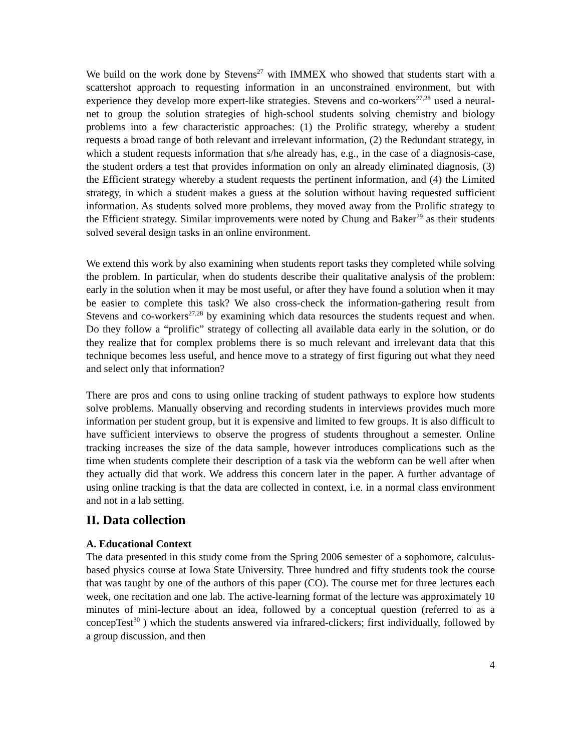We build on the work done by Stevens<sup>27</sup> with IMMEX who showed that students start with a scattershot approach to requesting information in an unconstrained environment, but with experience they develop more expert-like strategies. Stevens and co-workers<sup>27,28</sup> used a neural-net to group the solution strategies of high-school students solving chemistry and biology problems into a few characteristic approaches: (1) the Prolific strategy, whereby a student requests a broad range of both relevant and irrelevant information, (2) the Redundant strategy, in which a student requests information that s/he already has, e.g., in the case of a diagnosis-case, the student orders a test that provides information on only an already eliminated diagnosis, (3) the Efficient strategy whereby a student requests the pertinent information, and (4) the Limited strategy, in which a student makes a guess at the solution without having requested sufficient information. As students solved more problems, they moved away from the Prolific strategy to the Efficient strategy. Similar improvements were noted by Chung and Baker<sup>29</sup> as their students solved several design tasks in an online environment.
We extend this work by also examining when students report tasks they completed while solving the problem. In particular, when do students describe their qualitative analysis of the problem: early in the solution when it may be most useful, or after they have found a solution when it may be easier to complete this task? We also cross-check the information-gathering result from Stevens and co-workers<sup>27,28</sup> by examining which data resources the students request and when. Do they follow a “prolific” strategy of collecting all available data early in the solution, or do they realize that for complex problems there is so much relevant and irrelevant data that this technique becomes less useful, and hence move to a strategy of first figuring out what they need and select only that information?
There are pros and cons to using online tracking of student pathways to explore how students solve problems. Manually observing and recording students in interviews provides much more information per student group, but it is expensive and limited to few groups. It is also difficult to have sufficient interviews to observe the progress of students throughout a semester. Online tracking increases the size of the data sample, however introduces complications such as the time when students complete their description of a task via the webform can be well after when they actually did that work. We address this concern later in the paper. A further advantage of using online tracking is that the data are collected in context, i.e. in a normal class environment and not in a lab setting.
II. Data collection
A. Educational Context
The data presented in this study come from the Spring 2006 semester of a sophomore, calculus-based physics course at Iowa State University. Three hundred and fifty students took the course that was taught by one of the authors of this paper (CO). The course met for three lectures each week, one recitation and one lab. The active-learning format of the lecture was approximately 10 minutes of mini-lecture about an idea, followed by a conceptual question (referred to as a concepTest<sup>30</sup> ) which the students answered via infrared-clickers; first individually, followed by a group discussion, and then
4